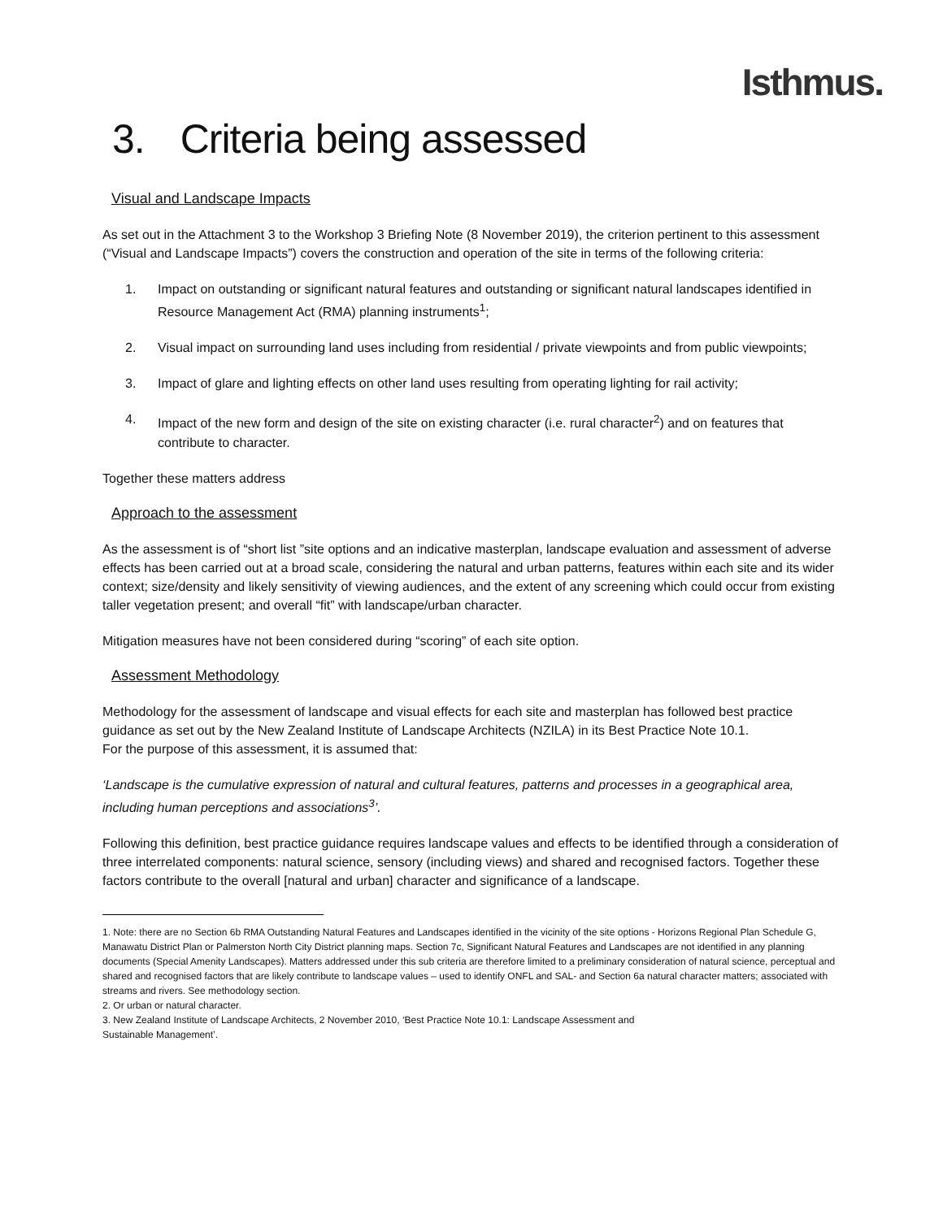Isthmus.
3. Criteria being assessed
Visual and Landscape Impacts
As set out in the Attachment 3 to the Workshop 3 Briefing Note (8 November 2019), the criterion pertinent to this assessment (“Visual and Landscape Impacts”) covers the construction and operation of the site in terms of the following criteria:
1. Impact on outstanding or significant natural features and outstanding or significant natural landscapes identified in Resource Management Act (RMA) planning instruments<sup>1</sup>;
2. Visual impact on surrounding land uses including from residential / private viewpoints and from public viewpoints;
3. Impact of glare and lighting effects on other land uses resulting from operating lighting for rail activity;
4. Impact of the new form and design of the site on existing character (i.e. rural character<sup>2</sup>) and on features that contribute to character.
Together these matters address
Approach to the assessment
As the assessment is of “short list ”site options and an indicative masterplan, landscape evaluation and assessment of adverse effects has been carried out at a broad scale, considering the natural and urban patterns, features within each site and its wider context; size/density and likely sensitivity of viewing audiences, and the extent of any screening which could occur from existing taller vegetation present; and overall “fit” with landscape/urban character.
Mitigation measures have not been considered during “scoring” of each site option.
Assessment Methodology
Methodology for the assessment of landscape and visual effects for each site and masterplan has followed best practice guidance as set out by the New Zealand Institute of Landscape Architects (NZILA) in its Best Practice Note 10.1.
For the purpose of this assessment, it is assumed that:
‘Landscape is the cumulative expression of natural and cultural features, patterns and processes in a geographical area, including human perceptions and associations<sup>3</sup>’.
Following this definition, best practice guidance requires landscape values and effects to be identified through a consideration of three interrelated components: natural science, sensory (including views) and shared and recognised factors. Together these factors contribute to the overall [natural and urban] character and significance of a landscape.
1. Note: there are no Section 6b RMA Outstanding Natural Features and Landscapes identified in the vicinity of the site options - Horizons Regional Plan Schedule G, Manawatu District Plan or Palmerston North City District planning maps. Section 7c, Significant Natural Features and Landscapes are not identified in any planning documents (Special Amenity Landscapes). Matters addressed under this sub criteria are therefore limited to a preliminary consideration of natural science, perceptual and shared and recognised factors that are likely contribute to landscape values – used to identify ONFL and SAL- and Section 6a natural character matters; associated with streams and rivers. See methodology section.
2. Or urban or natural character.
3. New Zealand Institute of Landscape Architects, 2 November 2010, ‘Best Practice Note 10.1: Landscape Assessment and
Sustainable Management’.